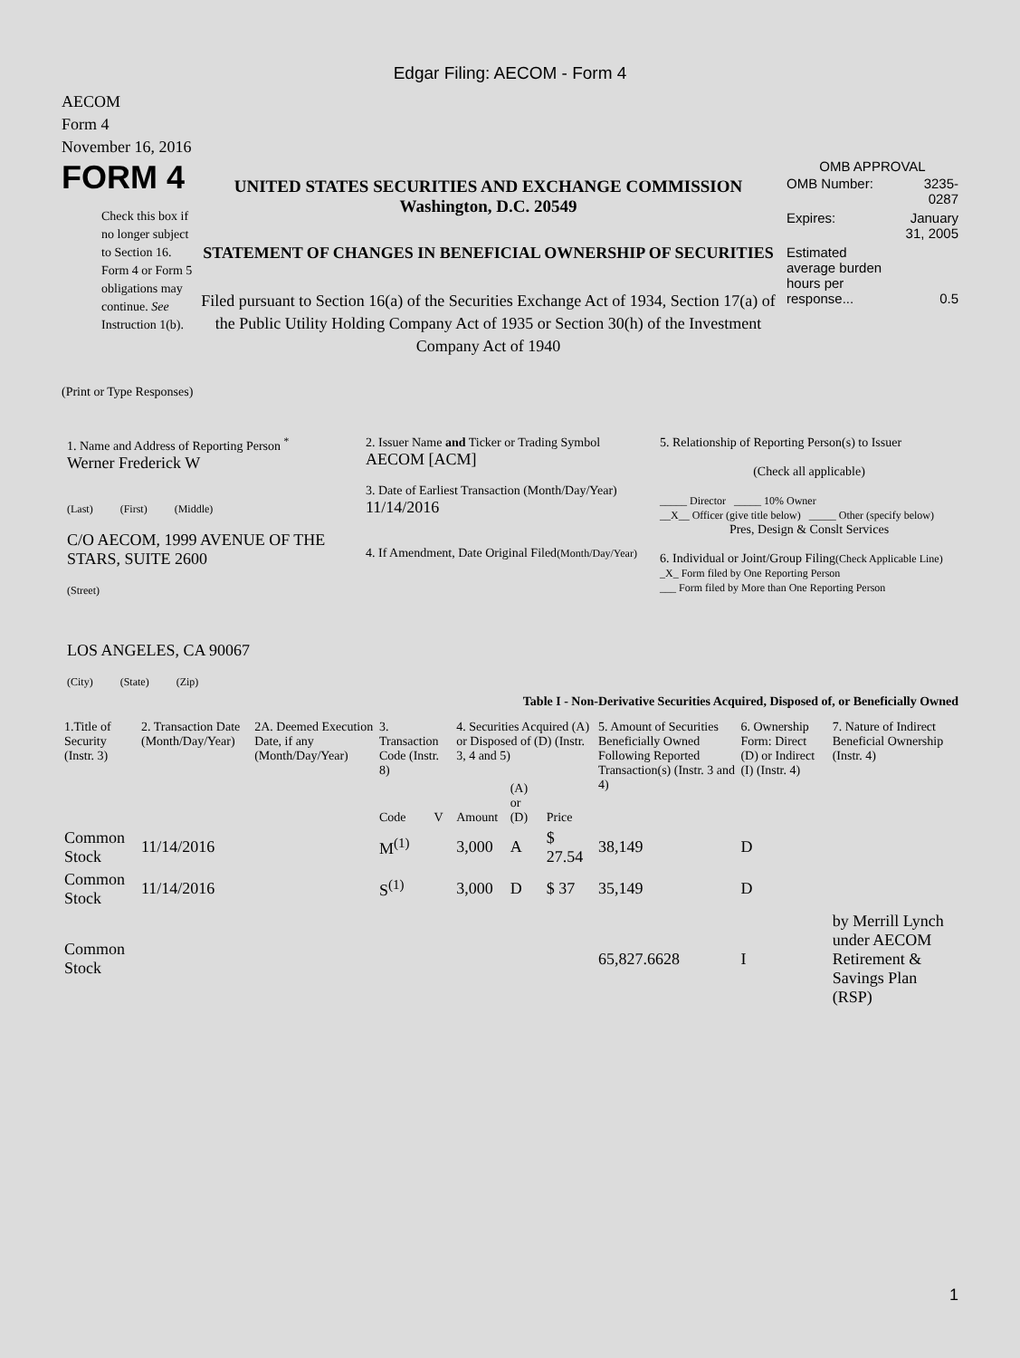Edgar Filing: AECOM - Form 4
AECOM
Form 4
November 16, 2016
FORM 4
Check this box if no longer subject to Section 16. Form 4 or Form 5 obligations may continue. See Instruction 1(b).
UNITED STATES SECURITIES AND EXCHANGE COMMISSION
Washington, D.C. 20549
STATEMENT OF CHANGES IN BENEFICIAL OWNERSHIP OF SECURITIES
Filed pursuant to Section 16(a) of the Securities Exchange Act of 1934, Section 17(a) of the Public Utility Holding Company Act of 1935 or Section 30(h) of the Investment Company Act of 1940
OMB APPROVAL
| OMB Number: | 3235-0287 |
| Expires: | January 31, 2005 |
| Estimated average burden hours per response... | 0.5 |
(Print or Type Responses)
1. Name and Address of Reporting Person <sup>*</sup>
Werner Frederick W
(Last) (First) (Middle)
C/O AECOM, 1999 AVENUE OF THE STARS, SUITE 2600
(Street)
LOS ANGELES, CA 90067
(City) (State) (Zip)
2. Issuer Name and Ticker or Trading Symbol
AECOM [ACM]
3. Date of Earliest Transaction (Month/Day/Year)
11/14/2016
4. If Amendment, Date Original Filed(Month/Day/Year)
5. Relationship of Reporting Person(s) to Issuer
(Check all applicable)
_____ Director _____ 10% Owner
__X__ Officer (give title below) _____ Other (specify below)
Pres, Design & Conslt Services
6. Individual or Joint/Group Filing(Check Applicable Line)
_X_ Form filed by One Reporting Person
___ Form filed by More than One Reporting Person
Table I - Non-Derivative Securities Acquired, Disposed of, or Beneficially Owned
| 1.Title of Security (Instr. 3) | 2. Transaction Date (Month/Day/Year) | 2A. Deemed Execution Date, if any (Month/Day/Year) | 3. Transaction Code (Instr. 8) | | 4. Securities Acquired (A) or Disposed of (D) (Instr. 3, 4 and 5) | | | 5. Amount of Securities Beneficially Owned Following Reported Transaction(s) (Instr. 3 and 4) | 6. Ownership Form: Direct (D) or Indirect (I) (Instr. 4) | 7. Nature of Indirect Beneficial Ownership (Instr. 4) |
| --- | --- | --- | --- | --- | --- | --- | --- | --- | --- | --- |
| | | | Code | V | Amount | (A) or (D) | Price | | | |
| Common Stock | 11/14/2016 | | M<sup>(1)</sup> | | 3,000 | A | $ 27.54 | 38,149 | D | |
| Common Stock | 11/14/2016 | | S<sup>(1)</sup> | | 3,000 | D | $ 37 | 35,149 | D | |
| Common Stock | | | | | | | | 65,827.6628 | I | by Merrill Lynch under AECOM Retirement & Savings Plan (RSP) |
1